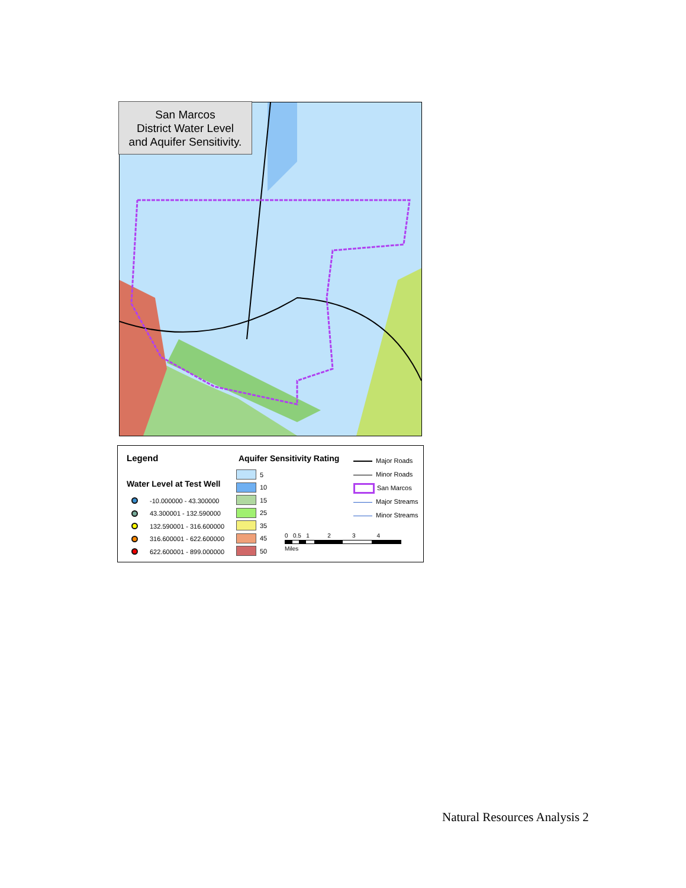San Marcos
District Water Level
and Aquifer Sensitivity.
Legend
Water Level at Test Well
-10.000000 - 43.300000
43.300001 - 132.590000
132.590001 - 316.600000
316.600001 - 622.600000
622.600001 - 899.000000
Aquifer Sensitivity Rating
5
10
15
25
35
45
50
Major Roads
Minor Roads
San Marcos
Major Streams
Minor Streams
0 0.5 1 2 3 4
Miles
Natural Resources Analysis 2